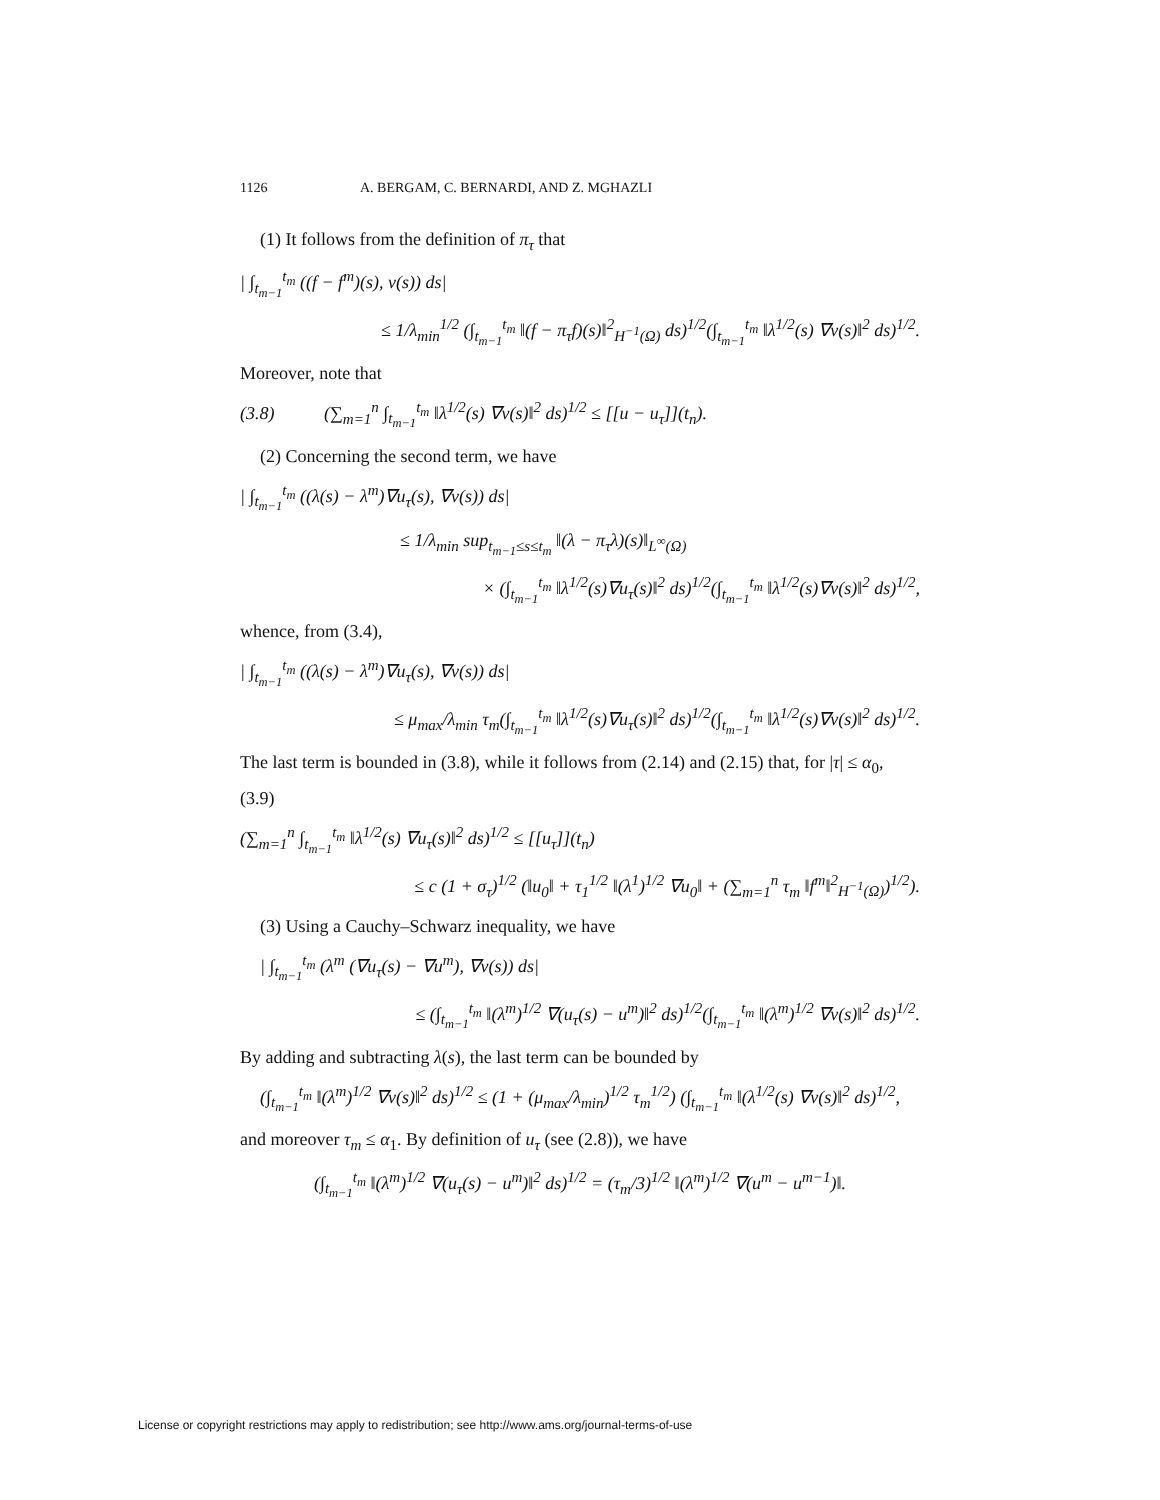1126 A. BERGAM, C. BERNARDI, AND Z. MGHAZLI
(1) It follows from the definition of π<sub>τ</sub> that
| ∫<sub>t<sub>m−1</sub></sub><sup>t<sub>m</sub></sup> ((f − f<sup>m</sup>)(s), v(s)) ds|
≤ 1/λ<sub>min</sub><sup>1/2</sup> (∫<sub>t<sub>m−1</sub></sub><sup>t<sub>m</sub></sup> ‖(f − π<sub>τ</sub>f)(s)‖<sup>2</sup><sub>H<sup>−1</sup>(Ω)</sub> ds)<sup>1/2</sup>(∫<sub>t<sub>m−1</sub></sub><sup>t<sub>m</sub></sup> ‖λ<sup>1/2</sup>(s) ∇v(s)‖<sup>2</sup> ds)<sup>1/2</sup>.
Moreover, note that
(3.8) (∑<sub>m=1</sub><sup>n</sup> ∫<sub>t<sub>m−1</sub></sub><sup>t<sub>m</sub></sup> ‖λ<sup>1/2</sup>(s) ∇v(s)‖<sup>2</sup> ds)<sup>1/2</sup> ≤ [[u − u<sub>τ</sub>]](t<sub>n</sub>).
(2) Concerning the second term, we have
| ∫<sub>t<sub>m−1</sub></sub><sup>t<sub>m</sub></sup> ((λ(s) − λ<sup>m</sup>)∇u<sub>τ</sub>(s), ∇v(s)) ds|
≤ 1/λ<sub>min</sub> sup<sub>t<sub>m−1</sub>≤s≤t<sub>m</sub></sub> ‖(λ − π<sub>τ</sub>λ)(s)‖<sub>L<sup>∞</sup>(Ω)</sub>
× (∫<sub>t<sub>m−1</sub></sub><sup>t<sub>m</sub></sup> ‖λ<sup>1/2</sup>(s)∇u<sub>τ</sub>(s)‖<sup>2</sup> ds)<sup>1/2</sup>(∫<sub>t<sub>m−1</sub></sub><sup>t<sub>m</sub></sup> ‖λ<sup>1/2</sup>(s)∇v(s)‖<sup>2</sup> ds)<sup>1/2</sup>,
whence, from (3.4),
| ∫<sub>t<sub>m−1</sub></sub><sup>t<sub>m</sub></sup> ((λ(s) − λ<sup>m</sup>)∇u<sub>τ</sub>(s), ∇v(s)) ds|
≤ μ<sub>max</sub>/λ<sub>min</sub> τ<sub>m</sub>(∫<sub>t<sub>m−1</sub></sub><sup>t<sub>m</sub></sup> ‖λ<sup>1/2</sup>(s)∇u<sub>τ</sub>(s)‖<sup>2</sup> ds)<sup>1/2</sup>(∫<sub>t<sub>m−1</sub></sub><sup>t<sub>m</sub></sup> ‖λ<sup>1/2</sup>(s)∇v(s)‖<sup>2</sup> ds)<sup>1/2</sup>.
The last term is bounded in (3.8), while it follows from (2.14) and (2.15) that, for |τ| ≤ α<sub>0</sub>,
(3.9)
(∑<sub>m=1</sub><sup>n</sup> ∫<sub>t<sub>m−1</sub></sub><sup>t<sub>m</sub></sup> ‖λ<sup>1/2</sup>(s) ∇u<sub>τ</sub>(s)‖<sup>2</sup> ds)<sup>1/2</sup> ≤ [[u<sub>τ</sub>]](t<sub>n</sub>)
≤ c (1 + σ<sub>τ</sub>)<sup>1/2</sup> (‖u<sub>0</sub>‖ + τ<sub>1</sub><sup>1/2</sup> ‖(λ<sup>1</sup>)<sup>1/2</sup> ∇u<sub>0</sub>‖ + (∑<sub>m=1</sub><sup>n</sup> τ<sub>m</sub> ‖f<sup>m</sup>‖<sup>2</sup><sub>H<sup>−1</sup>(Ω)</sub>)<sup>1/2</sup>).
(3) Using a Cauchy–Schwarz inequality, we have
| ∫<sub>t<sub>m−1</sub></sub><sup>t<sub>m</sub></sup> (λ<sup>m</sup> (∇u<sub>τ</sub>(s) − ∇u<sup>m</sup>), ∇v(s)) ds|
≤ (∫<sub>t<sub>m−1</sub></sub><sup>t<sub>m</sub></sup> ‖(λ<sup>m</sup>)<sup>1/2</sup> ∇(u<sub>τ</sub>(s) − u<sup>m</sup>)‖<sup>2</sup> ds)<sup>1/2</sup>(∫<sub>t<sub>m−1</sub></sub><sup>t<sub>m</sub></sup> ‖(λ<sup>m</sup>)<sup>1/2</sup> ∇v(s)‖<sup>2</sup> ds)<sup>1/2</sup>.
By adding and subtracting λ(s), the last term can be bounded by
(∫<sub>t<sub>m−1</sub></sub><sup>t<sub>m</sub></sup> ‖(λ<sup>m</sup>)<sup>1/2</sup> ∇v(s)‖<sup>2</sup> ds)<sup>1/2</sup> ≤ (1 + (μ<sub>max</sub>/λ<sub>min</sub>)<sup>1/2</sup> τ<sub>m</sub><sup>1/2</sup>) (∫<sub>t<sub>m−1</sub></sub><sup>t<sub>m</sub></sup> ‖(λ<sup>1/2</sup>(s) ∇v(s)‖<sup>2</sup> ds)<sup>1/2</sup>,
and moreover τ<sub>m</sub> ≤ α<sub>1</sub>. By definition of u<sub>τ</sub> (see (2.8)), we have
(∫<sub>t<sub>m−1</sub></sub><sup>t<sub>m</sub></sup> ‖(λ<sup>m</sup>)<sup>1/2</sup> ∇(u<sub>τ</sub>(s) − u<sup>m</sup>)‖<sup>2</sup> ds)<sup>1/2</sup> = (τ<sub>m</sub>/3)<sup>1/2</sup> ‖(λ<sup>m</sup>)<sup>1/2</sup> ∇(u<sup>m</sup> − u<sup>m−1</sup>)‖.
License or copyright restrictions may apply to redistribution; see http://www.ams.org/journal-terms-of-use